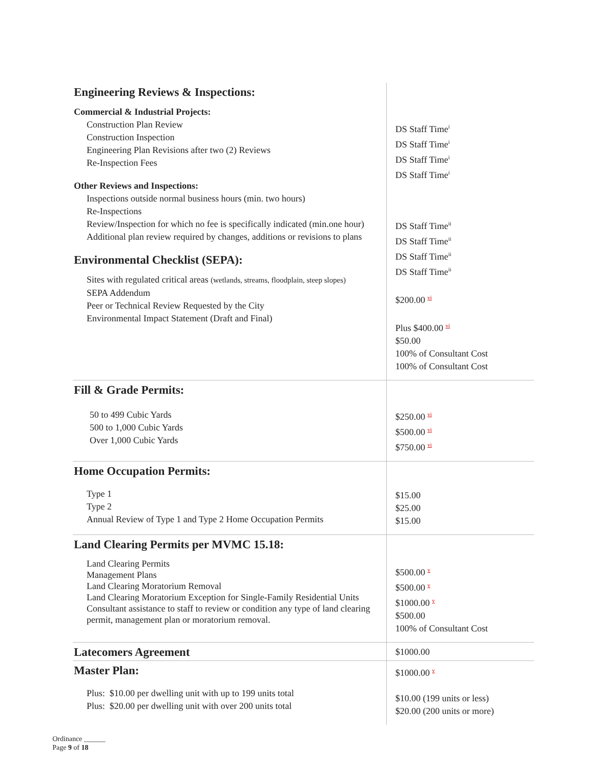| Engineering Reviews & Inspections: Commercial & Industrial Projects: Construction Plan Review Construction Inspection Engineering Plan Revisions after two (2) Reviews Re-Inspection Fees Other Reviews and Inspections: Inspections outside normal business hours (min. two hours) Re-Inspections Review/Inspection for which no fee is specifically indicated (min.one hour) Additional plan review required by changes, additions or revisions to plans Environmental Checklist (SEPA): Sites with regulated critical areas (wetlands, streams, floodplain, steep slopes) SEPA Addendum Peer or Technical Review Requested by the City Environmental Impact Statement (Draft and Final) | DS Staff Time<sup>i</sup> DS Staff Time<sup>i</sup> DS Staff Time<sup>i</sup> DS Staff Time<sup>i</sup> DS Staff Time<sup>ii</sup> DS Staff Time<sup>ii</sup> DS Staff Time<sup>ii</sup> DS Staff Time<sup>ii</sup> $200.00 vi Plus $400.00 vi $50.00 100% of Consultant Cost 100% of Consultant Cost |
| Fill & Grade Permits: 50 to 499 Cubic Yards 500 to 1,000 Cubic Yards Over 1,000 Cubic Yards | $250.00 vi $500.00 vi $750.00 vi |
| Home Occupation Permits: Type 1 Type 2 Annual Review of Type 1 and Type 2 Home Occupation Permits | $15.00 $25.00 $15.00 |
| Land Clearing Permits per MVMC 15.18: Land Clearing Permits Management Plans Land Clearing Moratorium Removal Land Clearing Moratorium Exception for Single-Family Residential Units Consultant assistance to staff to review or condition any type of land clearing permit, management plan or moratorium removal. | $500.00 v $500.00 v $1000.00 v $500.00 100% of Consultant Cost |
| Latecomers Agreement | $1000.00 |
| Master Plan: Plus: $10.00 per dwelling unit with up to 199 units total Plus: $20.00 per dwelling unit with over 200 units total | $1000.00 v $10.00 (199 units or less) $20.00 (200 units or more) |
Ordinance ______
Page 9 of 18